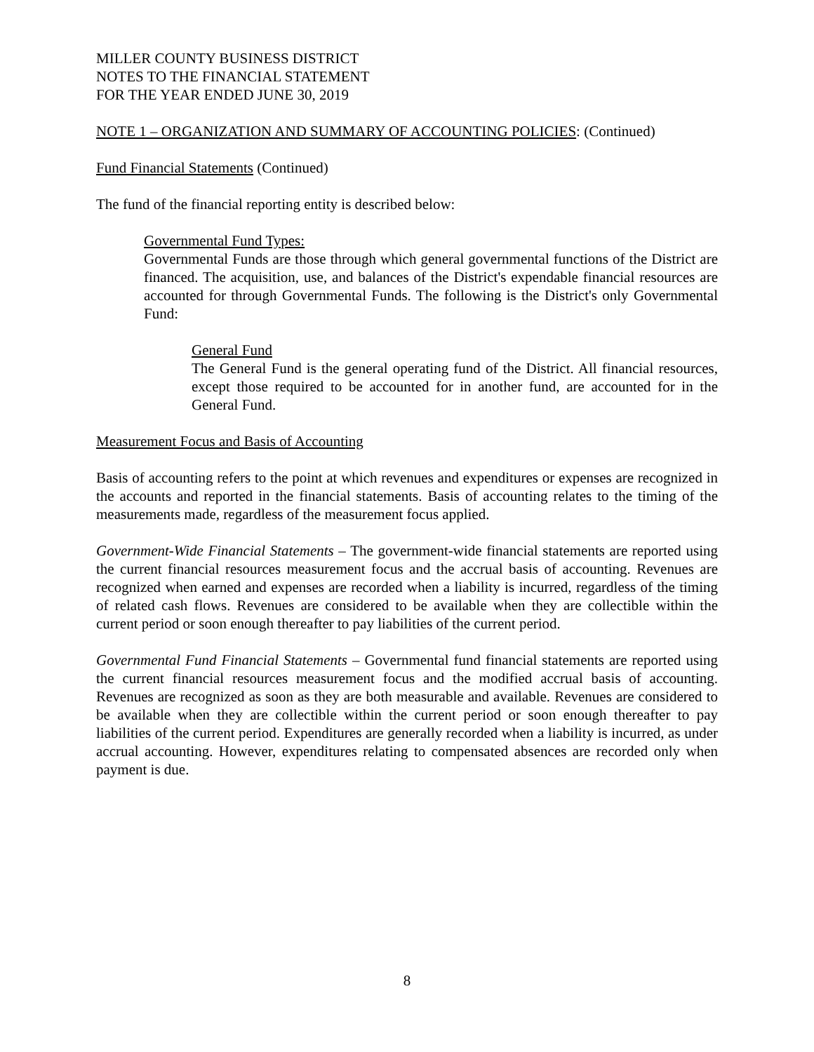MILLER COUNTY BUSINESS DISTRICT
NOTES TO THE FINANCIAL STATEMENT
FOR THE YEAR ENDED JUNE 30, 2019
NOTE 1 – ORGANIZATION AND SUMMARY OF ACCOUNTING POLICIES: (Continued)
Fund Financial Statements (Continued)
The fund of the financial reporting entity is described below:
Governmental Fund Types:
Governmental Funds are those through which general governmental functions of the District are financed. The acquisition, use, and balances of the District's expendable financial resources are accounted for through Governmental Funds. The following is the District's only Governmental Fund:
General Fund
The General Fund is the general operating fund of the District. All financial resources, except those required to be accounted for in another fund, are accounted for in the General Fund.
Measurement Focus and Basis of Accounting
Basis of accounting refers to the point at which revenues and expenditures or expenses are recognized in the accounts and reported in the financial statements. Basis of accounting relates to the timing of the measurements made, regardless of the measurement focus applied.
Government-Wide Financial Statements – The government-wide financial statements are reported using the current financial resources measurement focus and the accrual basis of accounting. Revenues are recognized when earned and expenses are recorded when a liability is incurred, regardless of the timing of related cash flows. Revenues are considered to be available when they are collectible within the current period or soon enough thereafter to pay liabilities of the current period.
Governmental Fund Financial Statements – Governmental fund financial statements are reported using the current financial resources measurement focus and the modified accrual basis of accounting. Revenues are recognized as soon as they are both measurable and available. Revenues are considered to be available when they are collectible within the current period or soon enough thereafter to pay liabilities of the current period. Expenditures are generally recorded when a liability is incurred, as under accrual accounting. However, expenditures relating to compensated absences are recorded only when payment is due.
8